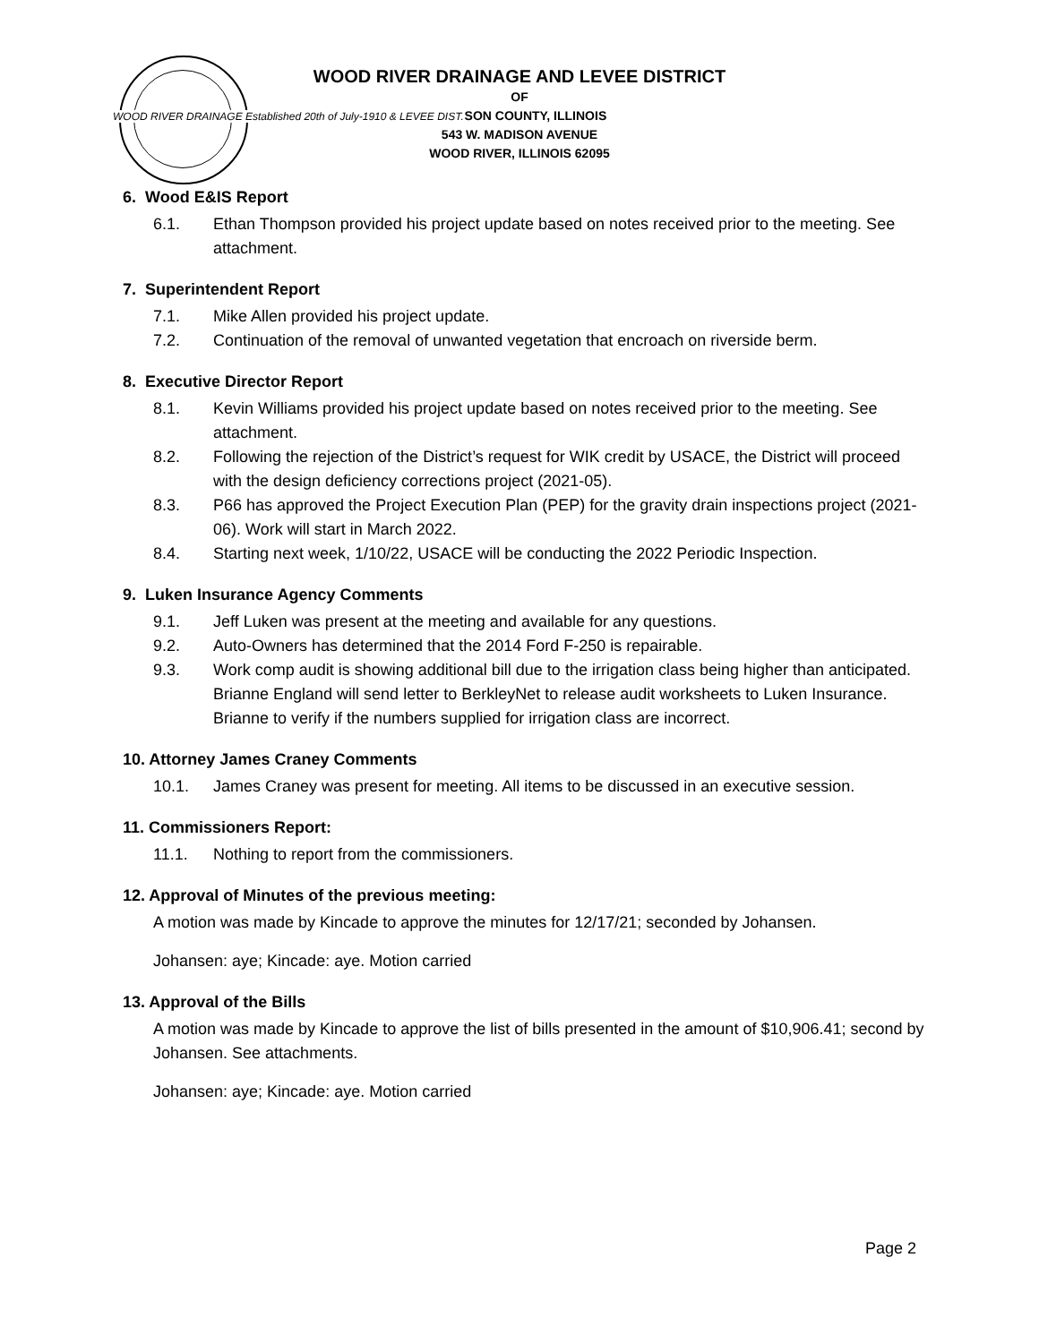WOOD RIVER DRAINAGE Established 20th of July-1910 & LEVEE DIST.
WOOD RIVER DRAINAGE AND LEVEE DISTRICT
OF
MADISON COUNTY, ILLINOIS
543 W. MADISON AVENUE
WOOD RIVER, ILLINOIS 62095
6. Wood E&IS Report
6.1. Ethan Thompson provided his project update based on notes received prior to the meeting. See attachment.
7. Superintendent Report
7.1. Mike Allen provided his project update.
7.2. Continuation of the removal of unwanted vegetation that encroach on riverside berm.
8. Executive Director Report
8.1. Kevin Williams provided his project update based on notes received prior to the meeting. See attachment.
8.2. Following the rejection of the District’s request for WIK credit by USACE, the District will proceed with the design deficiency corrections project (2021-05).
8.3. P66 has approved the Project Execution Plan (PEP) for the gravity drain inspections project (2021-06). Work will start in March 2022.
8.4. Starting next week, 1/10/22, USACE will be conducting the 2022 Periodic Inspection.
9. Luken Insurance Agency Comments
9.1. Jeff Luken was present at the meeting and available for any questions.
9.2. Auto-Owners has determined that the 2014 Ford F-250 is repairable.
9.3. Work comp audit is showing additional bill due to the irrigation class being higher than anticipated. Brianne England will send letter to BerkleyNet to release audit worksheets to Luken Insurance. Brianne to verify if the numbers supplied for irrigation class are incorrect.
10. Attorney James Craney Comments
10.1. James Craney was present for meeting. All items to be discussed in an executive session.
11. Commissioners Report:
11.1. Nothing to report from the commissioners.
12. Approval of Minutes of the previous meeting:
A motion was made by Kincade to approve the minutes for 12/17/21; seconded by Johansen.
Johansen: aye; Kincade: aye. Motion carried
13. Approval of the Bills
A motion was made by Kincade to approve the list of bills presented in the amount of $10,906.41; second by Johansen. See attachments.
Johansen: aye; Kincade: aye. Motion carried
Page 2